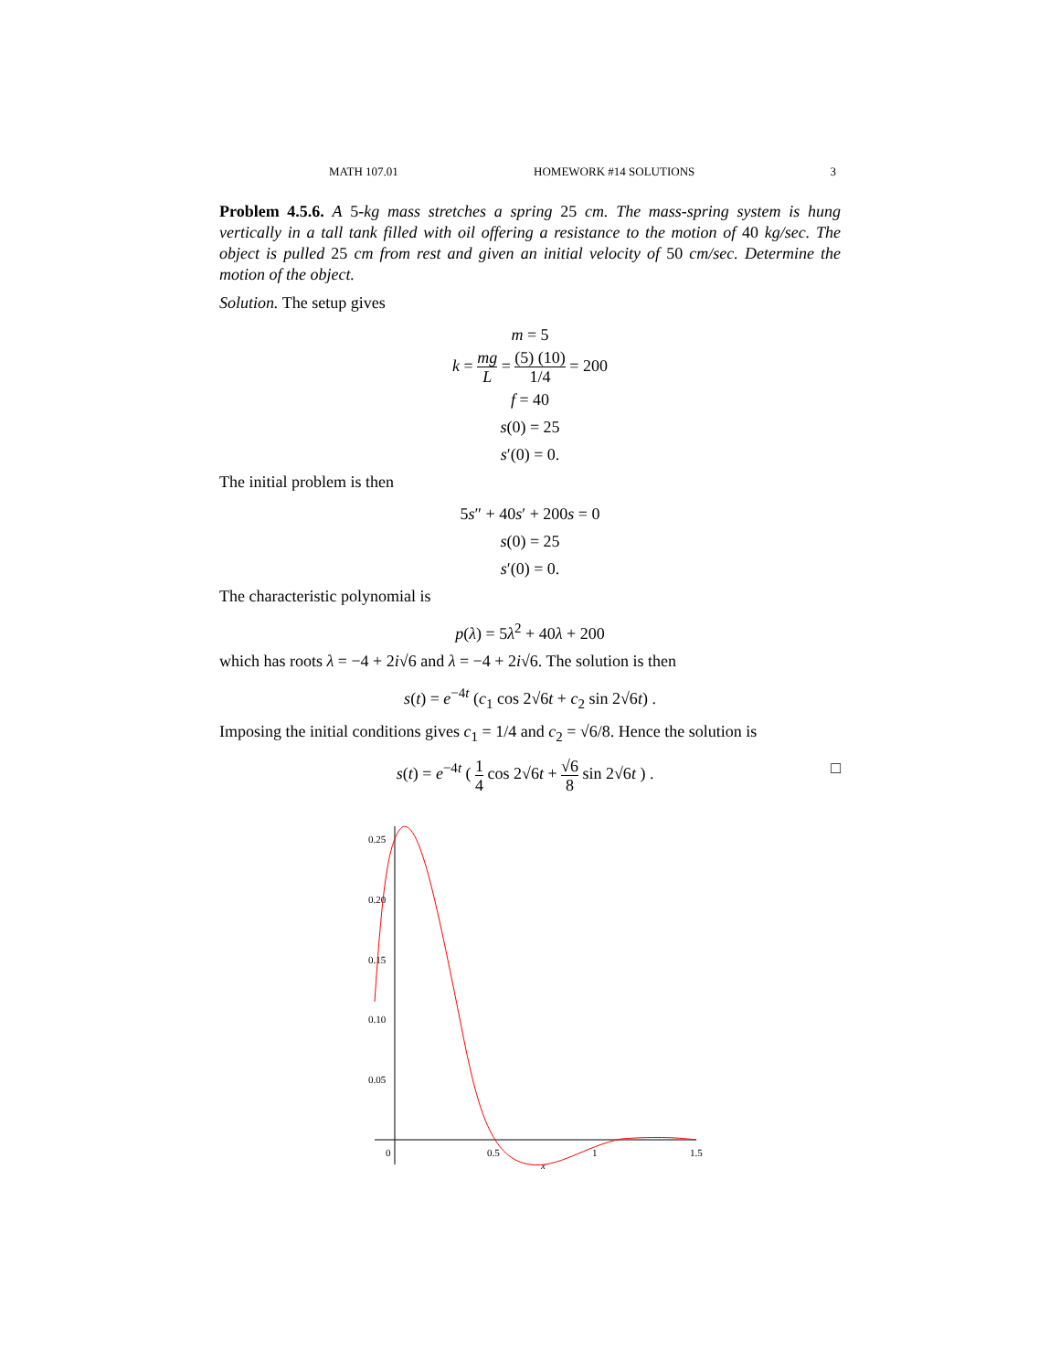MATH 107.01 HOMEWORK #14 SOLUTIONS 3
Problem 4.5.6. A 5-kg mass stretches a spring 25 cm. The mass-spring system is hung vertically in a tall tank filled with oil offering a resistance to the motion of 40 kg/sec. The object is pulled 25 cm from rest and given an initial velocity of 50 cm/sec. Determine the motion of the object.
Solution. The setup gives
m = 5
k = mg L = (5) (10) 1/4 = 200
f = 40
s(0) = 25
s′(0) = 0.
The initial problem is then
5s″ + 40s′ + 200s = 0
s(0) = 25
s′(0) = 0.
The characteristic polynomial is
p(λ) = 5λ<sup>2</sup> + 40λ + 200
which has roots λ = −4 + 2i√6 and λ = −4 + 2i√6. The solution is then
s(t) = e<sup>−4t</sup> (c<sub>1</sub> cos 2√6t + c<sub>2</sub> sin 2√6t) .
Imposing the initial conditions gives c<sub>1</sub> = 1/4 and c<sub>2</sub> = √6/8. Hence the solution is
s(t) = e<sup>−4t</sup> ( 1 4 cos 2√6t + √6 8 sin 2√6t ) . □
0.25
0.20
0.15
0.10
0.05
0
0.5
1
1.5
x